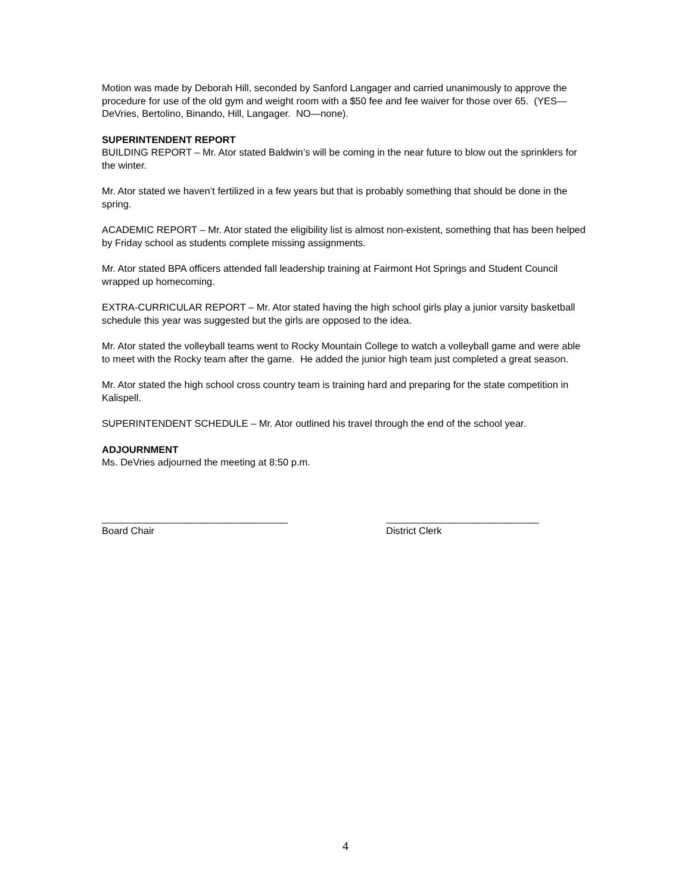Motion was made by Deborah Hill, seconded by Sanford Langager and carried unanimously to approve the procedure for use of the old gym and weight room with a $50 fee and fee waiver for those over 65. (YES—DeVries, Bertolino, Binando, Hill, Langager. NO—none).
SUPERINTENDENT REPORT
BUILDING REPORT – Mr. Ator stated Baldwin’s will be coming in the near future to blow out the sprinklers for the winter.
Mr. Ator stated we haven’t fertilized in a few years but that is probably something that should be done in the spring.
ACADEMIC REPORT – Mr. Ator stated the eligibility list is almost non-existent, something that has been helped by Friday school as students complete missing assignments.
Mr. Ator stated BPA officers attended fall leadership training at Fairmont Hot Springs and Student Council wrapped up homecoming.
EXTRA-CURRICULAR REPORT – Mr. Ator stated having the high school girls play a junior varsity basketball schedule this year was suggested but the girls are opposed to the idea.
Mr. Ator stated the volleyball teams went to Rocky Mountain College to watch a volleyball game and were able to meet with the Rocky team after the game. He added the junior high team just completed a great season.
Mr. Ator stated the high school cross country team is training hard and preparing for the state competition in Kalispell.
SUPERINTENDENT SCHEDULE – Mr. Ator outlined his travel through the end of the school year.
ADJOURNMENT
Ms. DeVries adjourned the meeting at 8:50 p.m.
__________________________________
Board Chair
____________________________
District Clerk
4